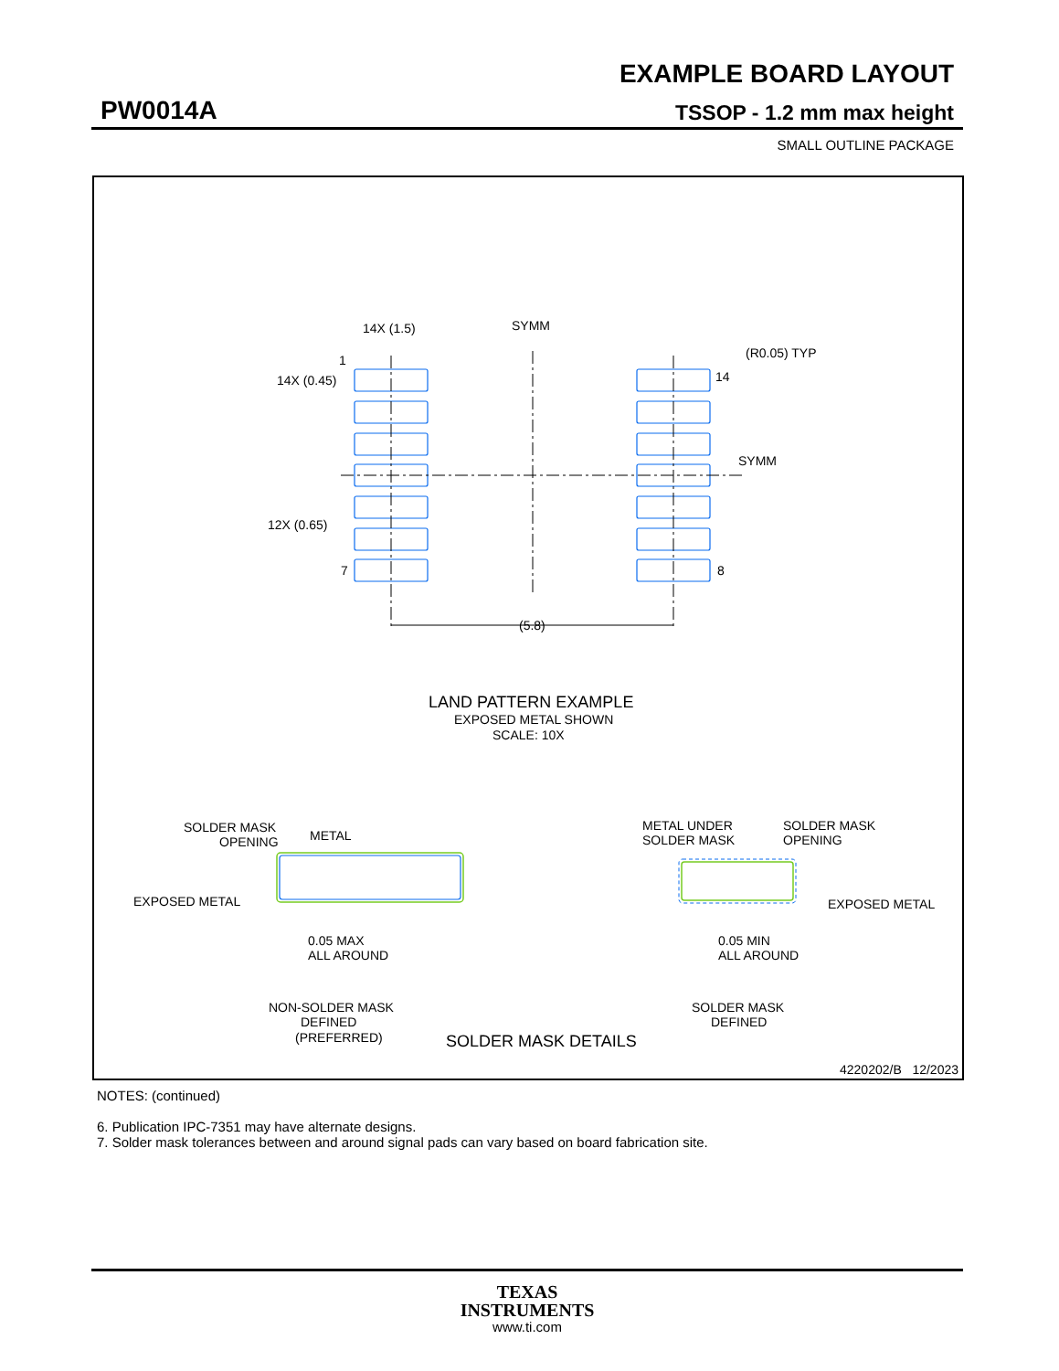EXAMPLE BOARD LAYOUT
PW0014A TSSOP - 1.2 mm max height
SMALL OUTLINE PACKAGE
14X (1.5)
SYMM
(R0.05) TYP
1
14X (0.45)
14
SYMM
12X (0.65)
7
8
(5.8)
LAND PATTERN EXAMPLE
EXPOSED METAL SHOWN
SCALE: 10X
SOLDER MASK
OPENING
METAL
EXPOSED METAL
0.05 MAX
ALL AROUND
NON-SOLDER MASK
DEFINED
(PREFERRED)
SOLDER MASK DETAILS
METAL UNDER
SOLDER MASK
SOLDER MASK
OPENING
EXPOSED METAL
0.05 MIN
ALL AROUND
SOLDER MASK
DEFINED
4220202/B 12/2023
NOTES: (continued)
6. Publication IPC-7351 may have alternate designs.
7. Solder mask tolerances between and around signal pads can vary based on board fabrication site.
TEXAS
INSTRUMENTS
www.ti.com